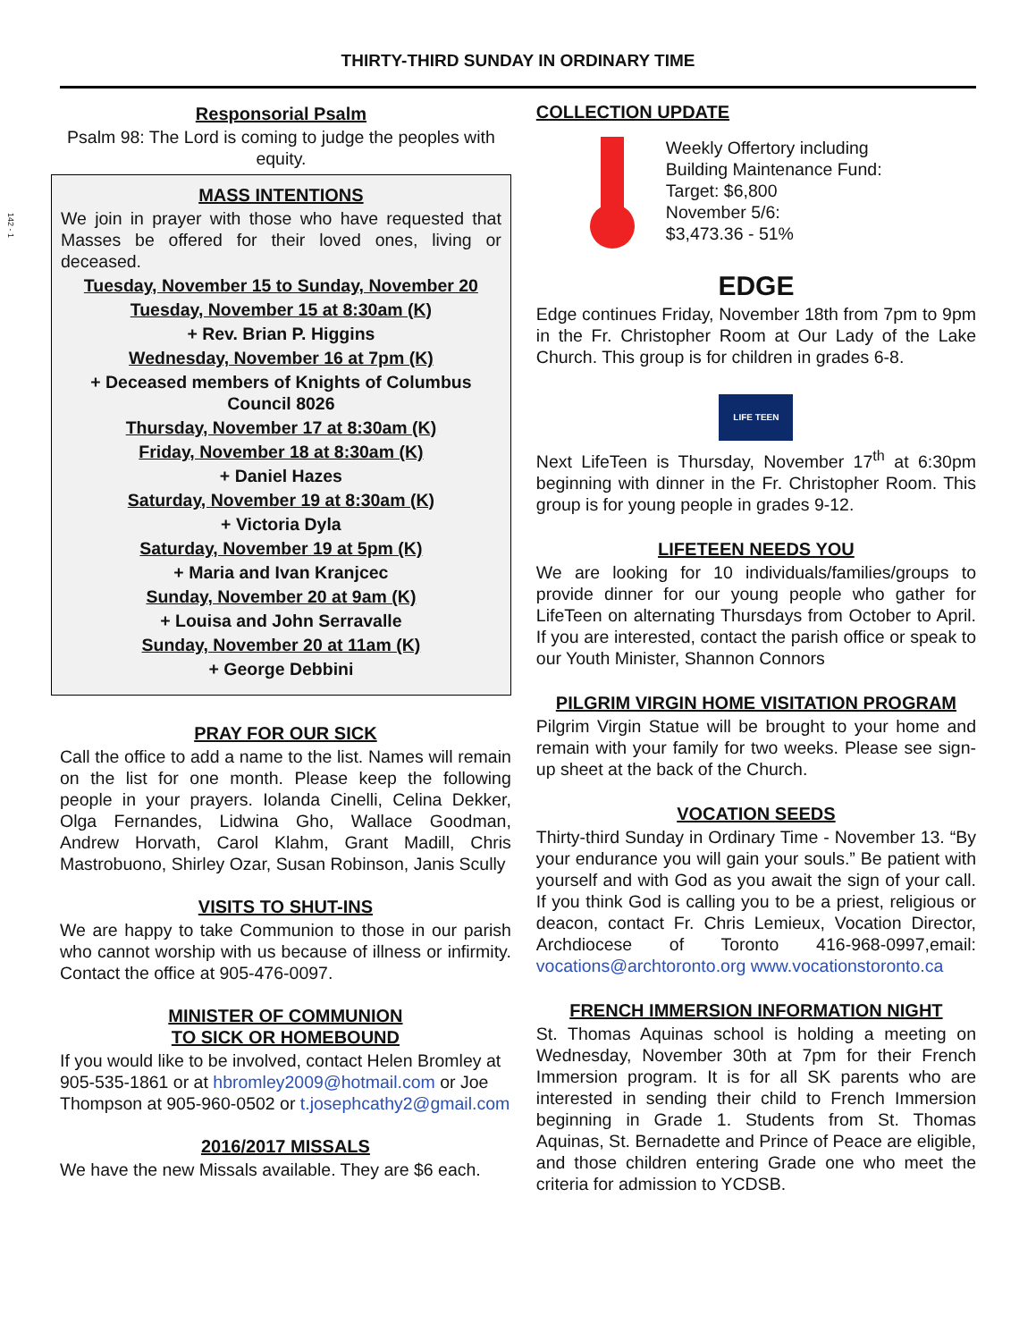142 - 1
THIRTY-THIRD SUNDAY IN ORDINARY TIME
Responsorial Psalm
Psalm 98: The Lord is coming to judge the peoples with equity.
MASS INTENTIONS
We join in prayer with those who have requested that Masses be offered for their loved ones, living or deceased.
Tuesday, November 15 to Sunday, November 20
Tuesday, November 15 at 8:30am (K)
+ Rev. Brian P. Higgins
Wednesday, November 16 at 7pm (K)
+ Deceased members of Knights of Columbus Council 8026
Thursday, November 17 at 8:30am (K)
Friday, November 18 at 8:30am (K)
+ Daniel Hazes
Saturday, November 19 at 8:30am (K)
+ Victoria Dyla
Saturday, November 19 at 5pm (K)
+ Maria and Ivan Kranjcec
Sunday, November 20 at 9am (K)
+ Louisa and John Serravalle
Sunday, November 20 at 11am (K)
+ George Debbini
PRAY FOR OUR SICK
Call the office to add a name to the list. Names will remain on the list for one month. Please keep the following people in your prayers. Iolanda Cinelli, Celina Dekker, Olga Fernandes, Lidwina Gho, Wallace Goodman, Andrew Horvath, Carol Klahm, Grant Madill, Chris Mastrobuono, Shirley Ozar, Susan Robinson, Janis Scully
VISITS TO SHUT-INS
We are happy to take Communion to those in our parish who cannot worship with us because of illness or infirmity. Contact the office at 905-476-0097.
MINISTER OF COMMUNION
TO SICK OR HOMEBOUND
If you would like to be involved, contact Helen Bromley at 905-535-1861 or at hbromley2009@hotmail.com or Joe Thompson at 905-960-0502 or t.josephcathy2@gmail.com
2016/2017 MISSALS
We have the new Missals available. They are $6 each.
COLLECTION UPDATE
Weekly Offertory including
Building Maintenance Fund:
Target: $6,800
November 5/6:
$3,473.36 - 51%
EDGE
Edge continues Friday, November 18th from 7pm to 9pm in the Fr. Christopher Room at Our Lady of the Lake Church. This group is for children in grades 6-8.
LIFE TEEN
Next LifeTeen is Thursday, November 17<sup>th</sup> at 6:30pm beginning with dinner in the Fr. Christopher Room. This group is for young people in grades 9-12.
LIFETEEN NEEDS YOU
We are looking for 10 individuals/families/groups to provide dinner for our young people who gather for LifeTeen on alternating Thursdays from October to April. If you are interested, contact the parish office or speak to our Youth Minister, Shannon Connors
PILGRIM VIRGIN HOME VISITATION PROGRAM
Pilgrim Virgin Statue will be brought to your home and remain with your family for two weeks. Please see sign-up sheet at the back of the Church.
VOCATION SEEDS
Thirty-third Sunday in Ordinary Time - November 13. “By your endurance you will gain your souls.” Be patient with yourself and with God as you await the sign of your call. If you think God is calling you to be a priest, religious or deacon, contact Fr. Chris Lemieux, Vocation Director, Archdiocese of Toronto 416-968-0997,email: vocations@archtoronto.org www.vocationstoronto.ca
FRENCH IMMERSION INFORMATION NIGHT
St. Thomas Aquinas school is holding a meeting on Wednesday, November 30th at 7pm for their French Immersion program. It is for all SK parents who are interested in sending their child to French Immersion beginning in Grade 1. Students from St. Thomas Aquinas, St. Bernadette and Prince of Peace are eligible, and those children entering Grade one who meet the criteria for admission to YCDSB.